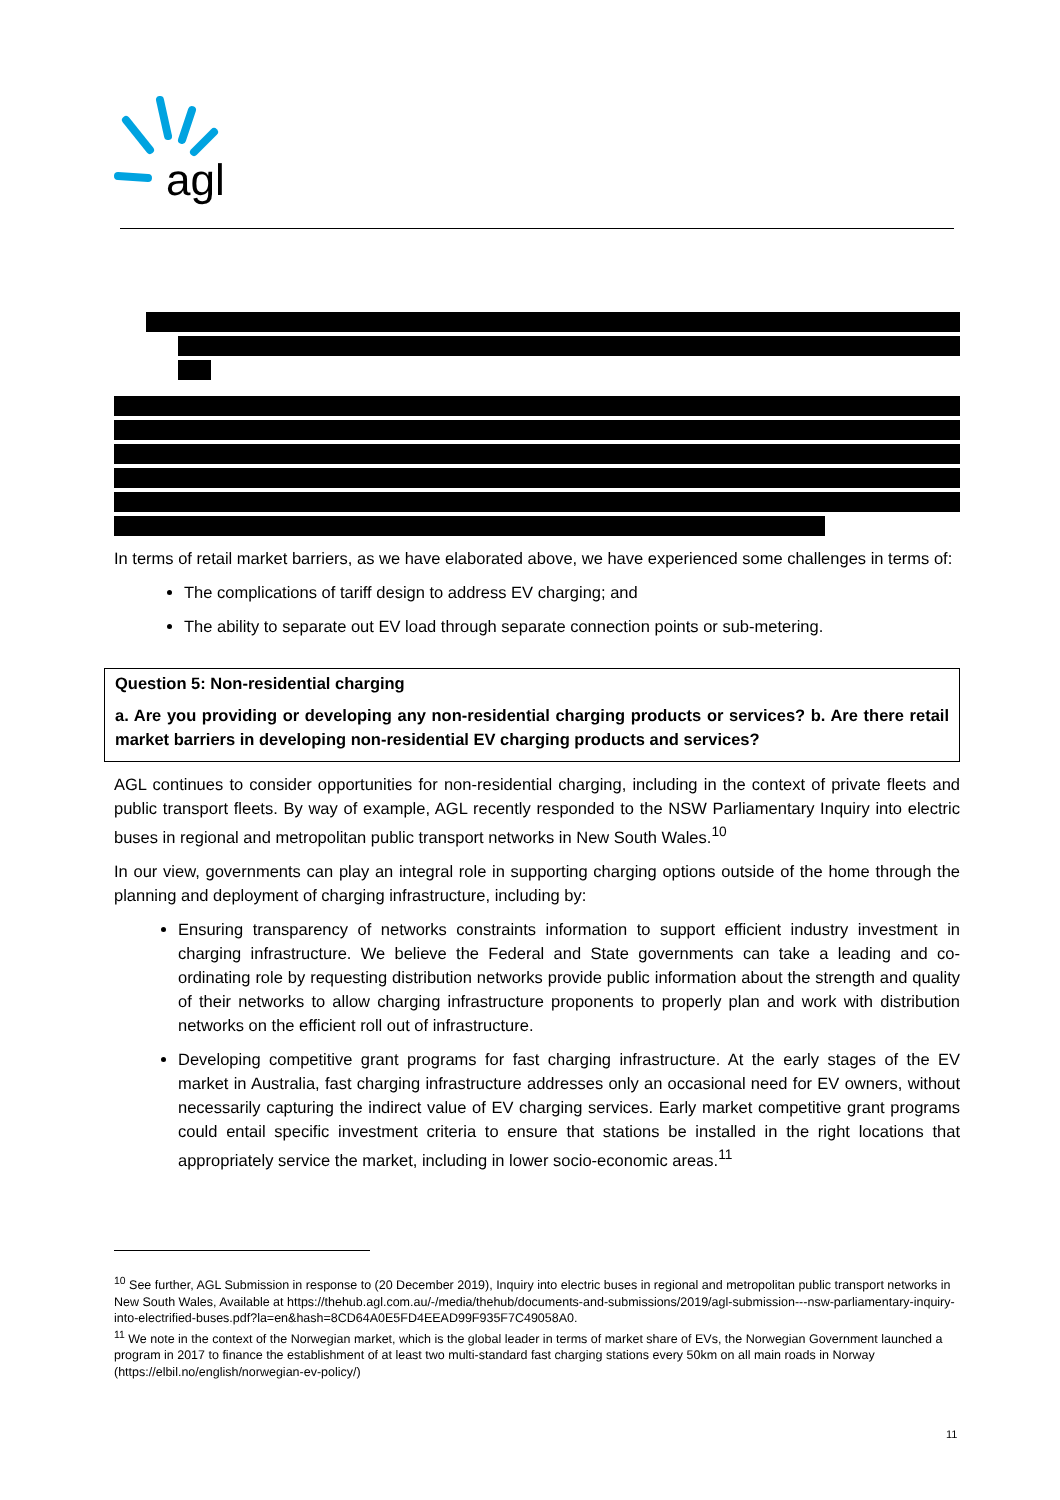agl
In terms of retail market barriers, as we have elaborated above, we have experienced some challenges in terms of:
The complications of tariff design to address EV charging; and
The ability to separate out EV load through separate connection points or sub-metering.
Question 5: Non-residential charging
a. Are you providing or developing any non-residential charging products or services? b. Are there retail market barriers in developing non-residential EV charging products and services?
AGL continues to consider opportunities for non-residential charging, including in the context of private fleets and public transport fleets. By way of example, AGL recently responded to the NSW Parliamentary Inquiry into electric buses in regional and metropolitan public transport networks in New South Wales.<sup>10</sup>
In our view, governments can play an integral role in supporting charging options outside of the home through the planning and deployment of charging infrastructure, including by:
Ensuring transparency of networks constraints information to support efficient industry investment in charging infrastructure. We believe the Federal and State governments can take a leading and co-ordinating role by requesting distribution networks provide public information about the strength and quality of their networks to allow charging infrastructure proponents to properly plan and work with distribution networks on the efficient roll out of infrastructure.
Developing competitive grant programs for fast charging infrastructure. At the early stages of the EV market in Australia, fast charging infrastructure addresses only an occasional need for EV owners, without necessarily capturing the indirect value of EV charging services. Early market competitive grant programs could entail specific investment criteria to ensure that stations be installed in the right locations that appropriately service the market, including in lower socio-economic areas.<sup>11</sup>
<sup>10</sup> See further, AGL Submission in response to (20 December 2019), Inquiry into electric buses in regional and metropolitan public transport networks in New South Wales, Available at https://thehub.agl.com.au/-/media/thehub/documents-and-submissions/2019/agl-submission---nsw-parliamentary-inquiry-into-electrified-buses.pdf?la=en&hash=8CD64A0E5FD4EEAD99F935F7C49058A0.
<sup>11</sup> We note in the context of the Norwegian market, which is the global leader in terms of market share of EVs, the Norwegian Government launched a program in 2017 to finance the establishment of at least two multi-standard fast charging stations every 50km on all main roads in Norway (https://elbil.no/english/norwegian-ev-policy/)
11